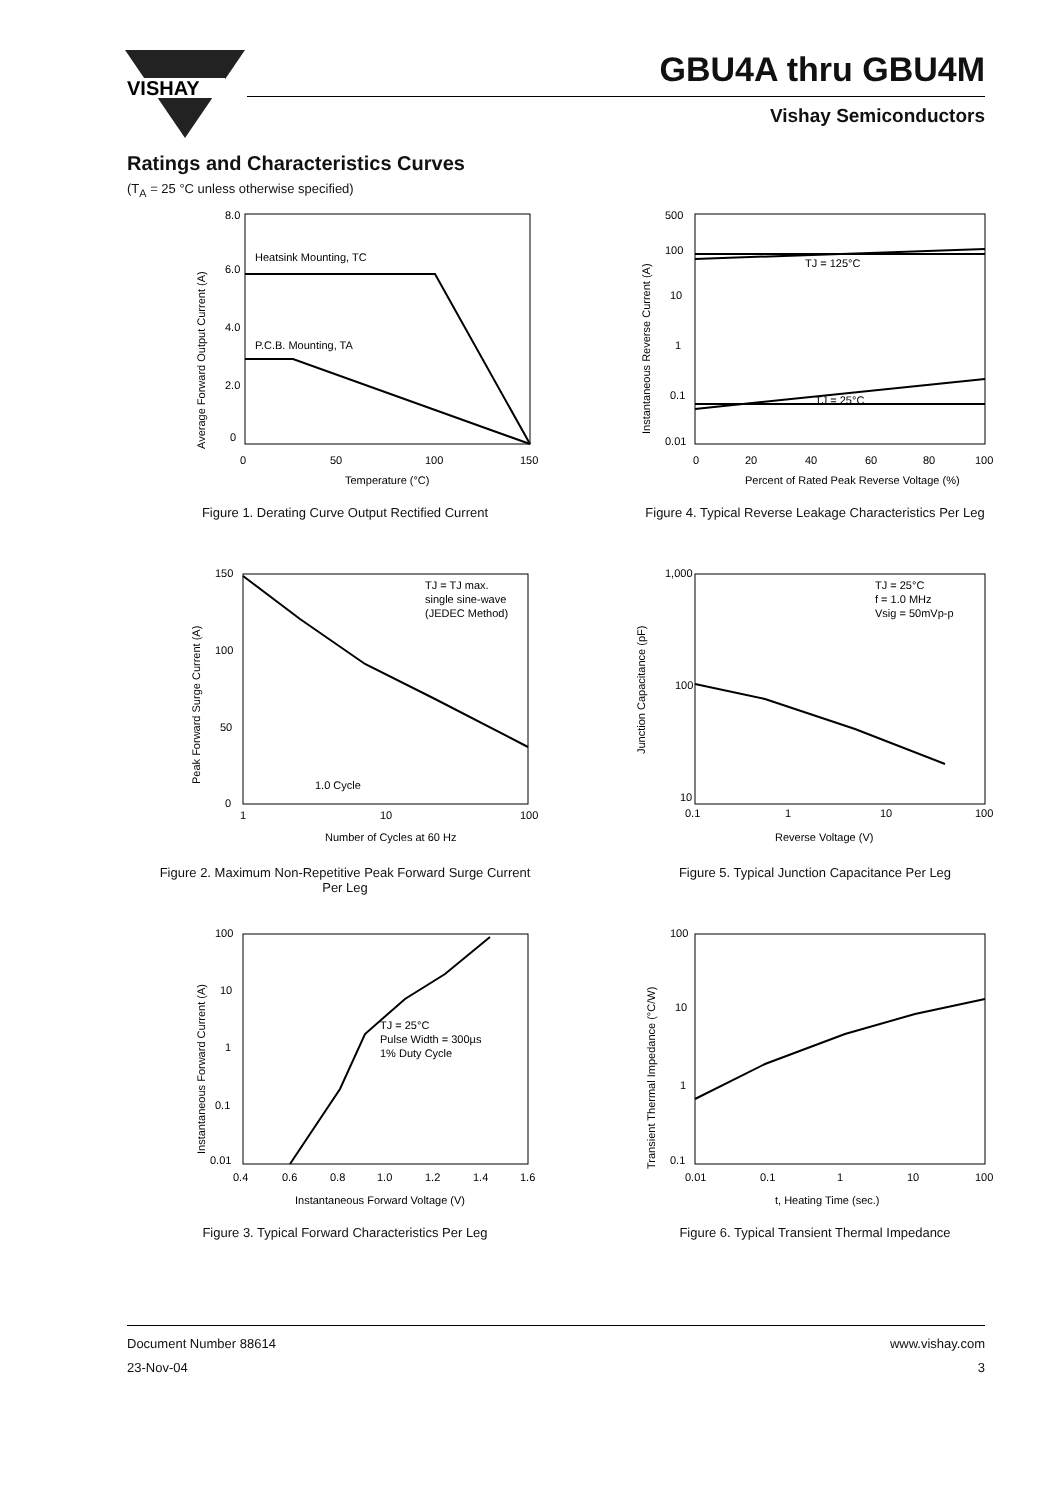VISHAY
GBU4A thru GBU4M
Vishay Semiconductors
Ratings and Characteristics Curves
(T<sub>A</sub> = 25 °C unless otherwise specified)
Heatsink Mounting, TC
P.C.B. Mounting, TA
8.0
6.0
4.0
2.0
0
0
50
100
150
Temperature (°C)
Average Forward Output Current (A)
Figure 1. Derating Curve Output Rectified Current
TJ = 125°C
TJ = 25°C
500
100
10
1
0.1
0.01
0
20
40
60
80
100
Percent of Rated Peak Reverse Voltage (%)
Instantaneous Reverse Current (A)
Figure 4. Typical Reverse Leakage Characteristics Per Leg
TJ = TJ max.
single sine-wave
(JEDEC Method)
1.0 Cycle
150
100
50
0
1
10
100
Number of Cycles at 60 Hz
Peak Forward Surge Current (A)
Figure 2. Maximum Non-Repetitive Peak Forward Surge Current
Per Leg
TJ = 25°C
f = 1.0 MHz
Vsig = 50mVp-p
1,000
100
10
0.1
1
10
100
Reverse Voltage (V)
Junction Capacitance (pF)
Figure 5. Typical Junction Capacitance Per Leg
TJ = 25°C
Pulse Width = 300µs
1% Duty Cycle
100
10
1
0.1
0.01
0.4
0.6
0.8
1.0
1.2
1.4
1.6
Instantaneous Forward Voltage (V)
Instantaneous Forward Current (A)
Figure 3. Typical Forward Characteristics Per Leg
100
10
1
0.1
0.01
0.1
1
10
100
t, Heating Time (sec.)
Transient Thermal Impedance (°C/W)
Figure 6. Typical Transient Thermal Impedance
Document Number 88614
23-Nov-04
www.vishay.com
3